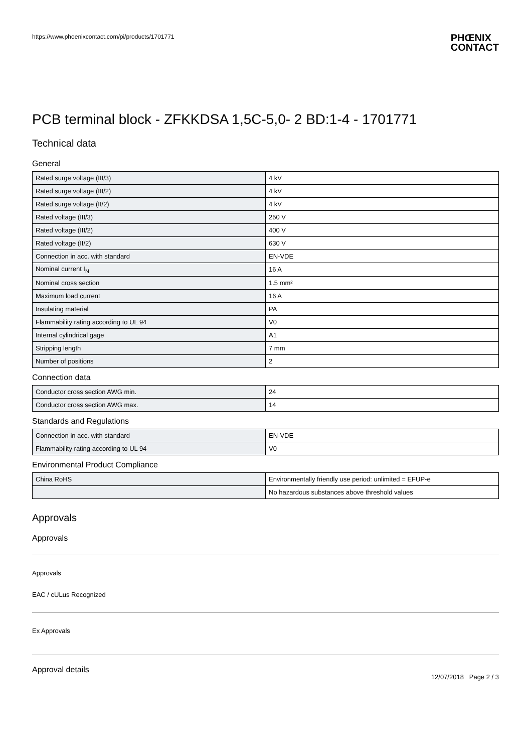https://www.phoenixcontact.com/pi/products/1701771
PHŒNIX
CONTACT
PCB terminal block - ZFKKDSA 1,5C-5,0- 2 BD:1-4 - 1701771
Technical data
General
| Rated surge voltage (III/3) | 4 kV |
| Rated surge voltage (III/2) | 4 kV |
| Rated surge voltage (II/2) | 4 kV |
| Rated voltage (III/3) | 250 V |
| Rated voltage (III/2) | 400 V |
| Rated voltage (II/2) | 630 V |
| Connection in acc. with standard | EN-VDE |
| Nominal current I<sub>N</sub> | 16 A |
| Nominal cross section | 1.5 mm² |
| Maximum load current | 16 A |
| Insulating material | PA |
| Flammability rating according to UL 94 | V0 |
| Internal cylindrical gage | A1 |
| Stripping length | 7 mm |
| Number of positions | 2 |
Connection data
| Conductor cross section AWG min. | 24 |
| Conductor cross section AWG max. | 14 |
Standards and Regulations
| Connection in acc. with standard | EN-VDE |
| Flammability rating according to UL 94 | V0 |
Environmental Product Compliance
| China RoHS | Environmentally friendly use period: unlimited = EFUP-e |
| | No hazardous substances above threshold values |
Approvals
Approvals
Approvals
EAC / cULus Recognized
Ex Approvals
Approval details
12/07/2018 Page 2 / 3